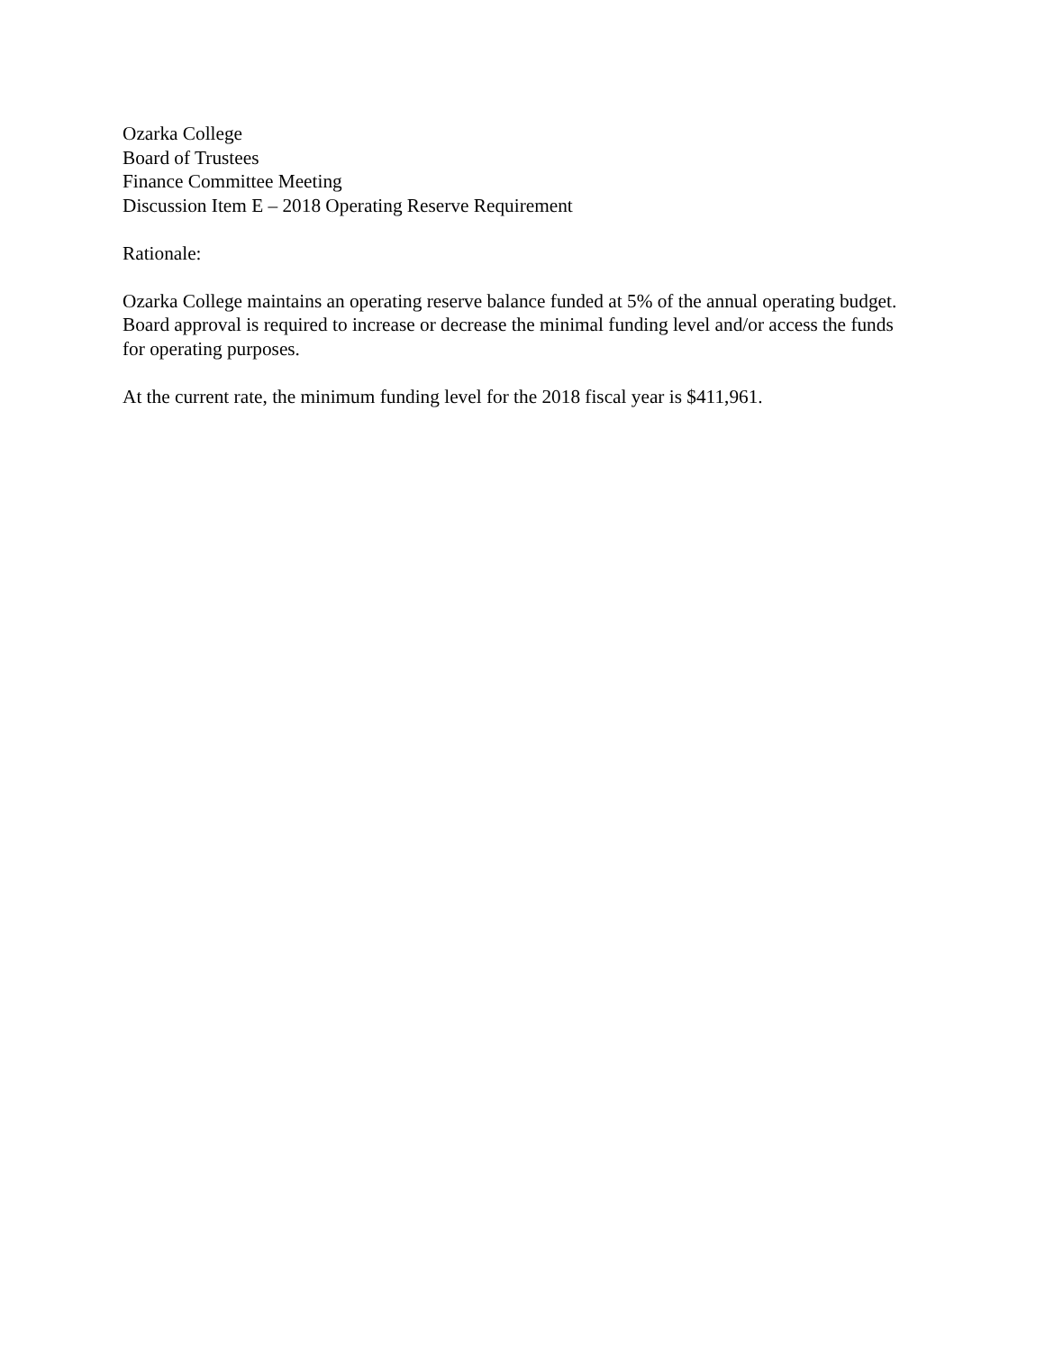Ozarka College
Board of Trustees
Finance Committee Meeting
Discussion Item E – 2018 Operating Reserve Requirement
Rationale:
Ozarka College maintains an operating reserve balance funded at 5% of the annual operating budget. Board approval is required to increase or decrease the minimal funding level and/or access the funds for operating purposes.
At the current rate, the minimum funding level for the 2018 fiscal year is $411,961.